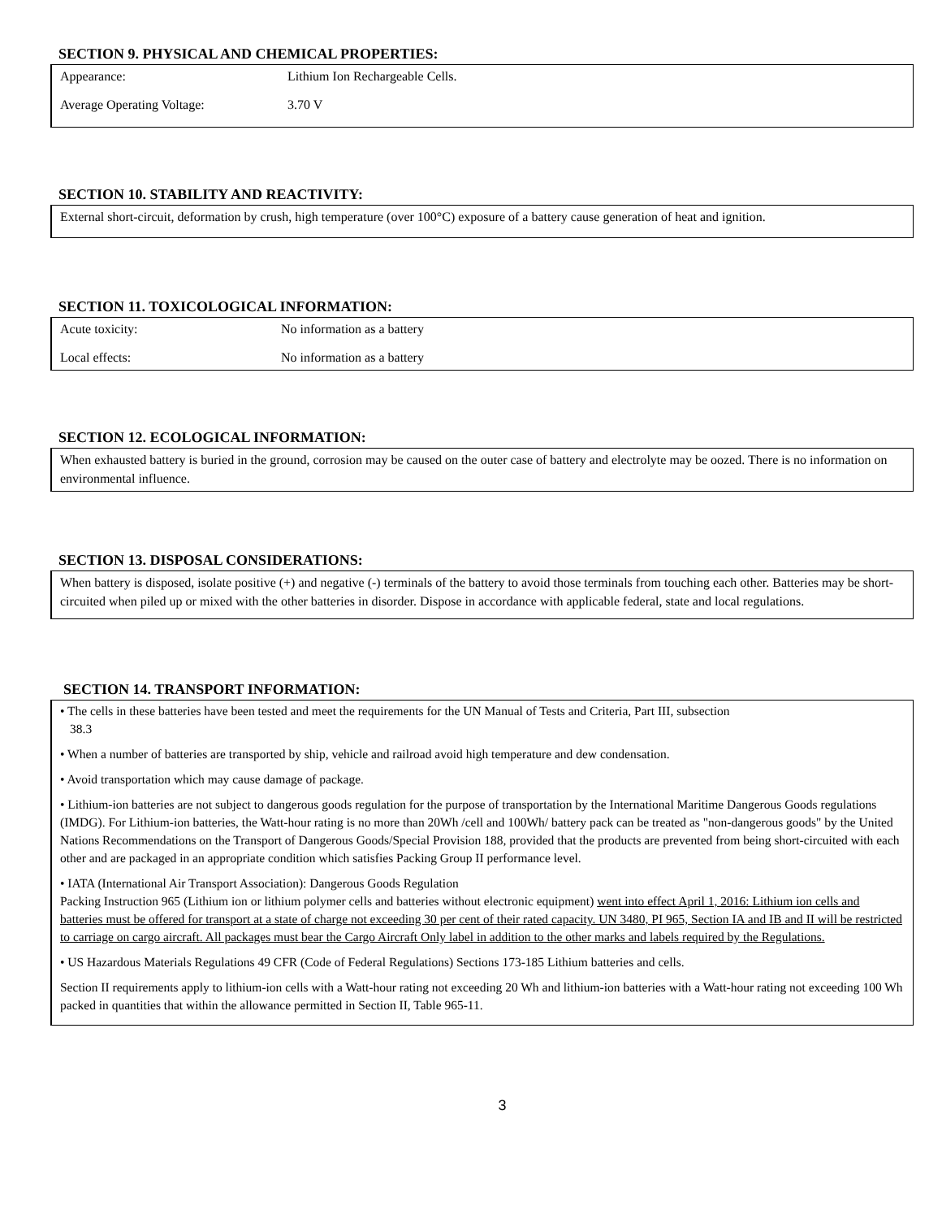SECTION 9. PHYSICAL AND CHEMICAL PROPERTIES:
| Appearance: | Lithium Ion Rechargeable Cells. |
| Average Operating Voltage: | 3.70 V |
SECTION 10. STABILITY AND REACTIVITY:
External short-circuit, deformation by crush, high temperature (over 100°C) exposure of a battery cause generation of heat and ignition.
SECTION 11. TOXICOLOGICAL INFORMATION:
| Acute toxicity: | No information as a battery |
| Local effects: | No information as a battery |
SECTION 12. ECOLOGICAL INFORMATION:
When exhausted battery is buried in the ground, corrosion may be caused on the outer case of battery and electrolyte may be oozed. There is no information on environmental influence.
SECTION 13. DISPOSAL CONSIDERATIONS:
When battery is disposed, isolate positive (+) and negative (-) terminals of the battery to avoid those terminals from touching each other. Batteries may be short-circuited when piled up or mixed with the other batteries in disorder. Dispose in accordance with applicable federal, state and local regulations.
SECTION 14. TRANSPORT INFORMATION:
• The cells in these batteries have been tested and meet the requirements for the UN Manual of Tests and Criteria, Part III, subsection
38.3
• When a number of batteries are transported by ship, vehicle and railroad avoid high temperature and dew condensation.
• Avoid transportation which may cause damage of package.
• Lithium-ion batteries are not subject to dangerous goods regulation for the purpose of transportation by the International Maritime Dangerous Goods regulations (IMDG). For Lithium-ion batteries, the Watt-hour rating is no more than 20Wh /cell and 100Wh/ battery pack can be treated as "non-dangerous goods" by the United Nations Recommendations on the Transport of Dangerous Goods/Special Provision 188, provided that the products are prevented from being short-circuited with each other and are packaged in an appropriate condition which satisfies Packing Group II performance level.
• IATA (International Air Transport Association): Dangerous Goods Regulation
Packing Instruction 965 (Lithium ion or lithium polymer cells and batteries without electronic equipment) went into effect April 1, 2016: Lithium ion cells and batteries must be offered for transport at a state of charge not exceeding 30 per cent of their rated capacity. UN 3480, PI 965, Section IA and IB and II will be restricted to carriage on cargo aircraft. All packages must bear the Cargo Aircraft Only label in addition to the other marks and labels required by the Regulations.
• US Hazardous Materials Regulations 49 CFR (Code of Federal Regulations) Sections 173-185 Lithium batteries and cells.
Section II requirements apply to lithium-ion cells with a Watt-hour rating not exceeding 20 Wh and lithium-ion batteries with a Watt-hour rating not exceeding 100 Wh packed in quantities that within the allowance permitted in Section II, Table 965-11.
3